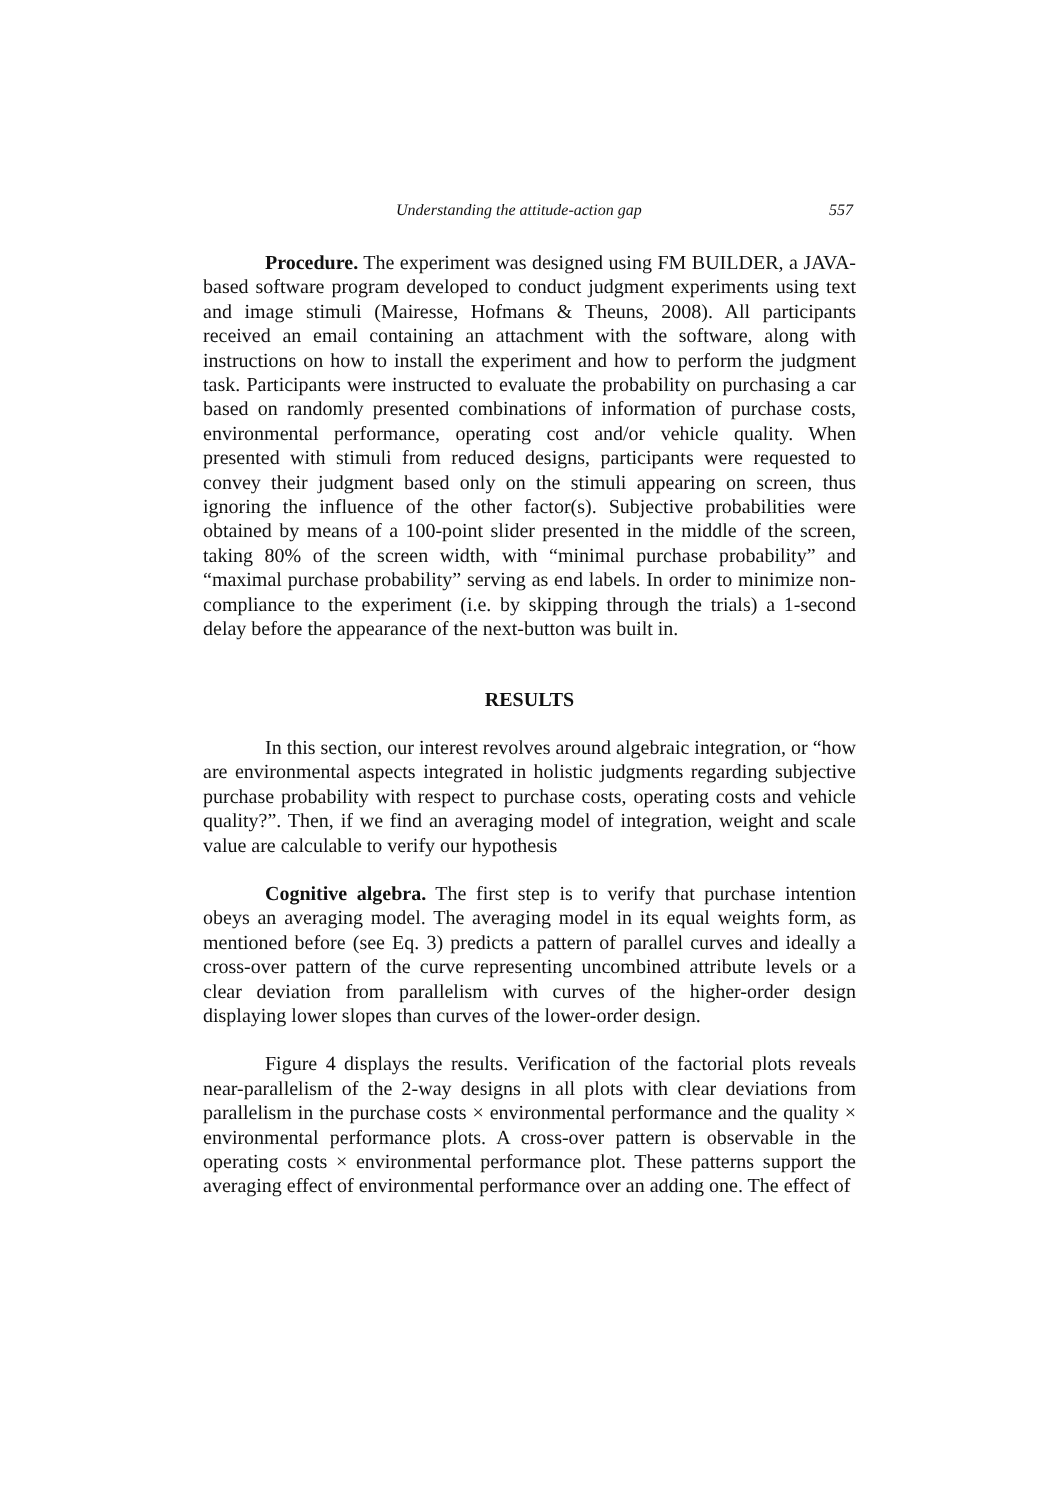Understanding the attitude-action gap 557
Procedure. The experiment was designed using FM BUILDER, a JAVA-based software program developed to conduct judgment experiments using text and image stimuli (Mairesse, Hofmans & Theuns, 2008). All participants received an email containing an attachment with the software, along with instructions on how to install the experiment and how to perform the judgment task. Participants were instructed to evaluate the probability on purchasing a car based on randomly presented combinations of information of purchase costs, environmental performance, operating cost and/or vehicle quality. When presented with stimuli from reduced designs, participants were requested to convey their judgment based only on the stimuli appearing on screen, thus ignoring the influence of the other factor(s). Subjective probabilities were obtained by means of a 100-point slider presented in the middle of the screen, taking 80% of the screen width, with “minimal purchase probability” and “maximal purchase probability” serving as end labels. In order to minimize non-compliance to the experiment (i.e. by skipping through the trials) a 1-second delay before the appearance of the next-button was built in.
RESULTS
In this section, our interest revolves around algebraic integration, or “how are environmental aspects integrated in holistic judgments regarding subjective purchase probability with respect to purchase costs, operating costs and vehicle quality?”. Then, if we find an averaging model of integration, weight and scale value are calculable to verify our hypothesis
Cognitive algebra. The first step is to verify that purchase intention obeys an averaging model. The averaging model in its equal weights form, as mentioned before (see Eq. 3) predicts a pattern of parallel curves and ideally a cross-over pattern of the curve representing uncombined attribute levels or a clear deviation from parallelism with curves of the higher-order design displaying lower slopes than curves of the lower-order design.
Figure 4 displays the results. Verification of the factorial plots reveals near-parallelism of the 2-way designs in all plots with clear deviations from parallelism in the purchase costs × environmental performance and the quality × environmental performance plots. A cross-over pattern is observable in the operating costs × environmental performance plot. These patterns support the averaging effect of environmental performance over an adding one. The effect of